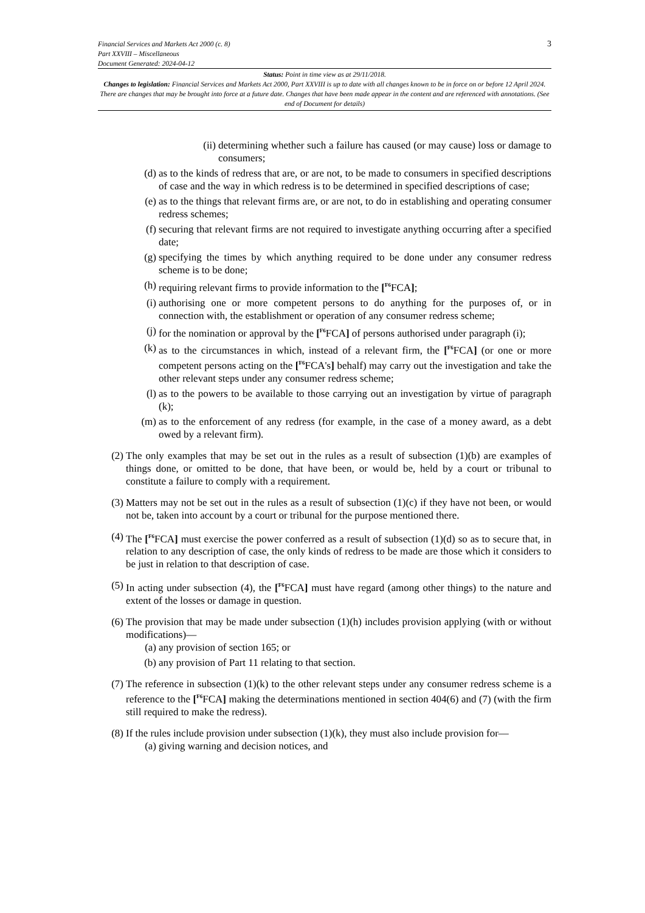Financial Services and Markets Act 2000 (c. 8)
Part XXVIII – Miscellaneous
Document Generated: 2024-04-12
3
Status: Point in time view as at 29/11/2018.
Changes to legislation: Financial Services and Markets Act 2000, Part XXVIII is up to date with all changes known to be in force on or before 12 April 2024. There are changes that may be brought into force at a future date. Changes that have been made appear in the content and are referenced with annotations. (See end of Document for details)
(ii) determining whether such a failure has caused (or may cause) loss or damage to consumers;
(d) as to the kinds of redress that are, or are not, to be made to consumers in specified descriptions of case and the way in which redress is to be determined in specified descriptions of case;
(e) as to the things that relevant firms are, or are not, to do in establishing and operating consumer redress schemes;
(f) securing that relevant firms are not required to investigate anything occurring after a specified date;
(g) specifying the times by which anything required to be done under any consumer redress scheme is to be done;
(h) requiring relevant firms to provide information to the [<sup>F6</sup>FCA];
(i) authorising one or more competent persons to do anything for the purposes of, or in connection with, the establishment or operation of any consumer redress scheme;
(j) for the nomination or approval by the [<sup>F6</sup>FCA] of persons authorised under paragraph (i);
(k) as to the circumstances in which, instead of a relevant firm, the [<sup>F6</sup>FCA] (or one or more competent persons acting on the [<sup>F6</sup>FCA's] behalf) may carry out the investigation and take the other relevant steps under any consumer redress scheme;
(l) as to the powers to be available to those carrying out an investigation by virtue of paragraph (k);
(m) as to the enforcement of any redress (for example, in the case of a money award, as a debt owed by a relevant firm).
(2) The only examples that may be set out in the rules as a result of subsection (1)(b) are examples of things done, or omitted to be done, that have been, or would be, held by a court or tribunal to constitute a failure to comply with a requirement.
(3) Matters may not be set out in the rules as a result of subsection (1)(c) if they have not been, or would not be, taken into account by a court or tribunal for the purpose mentioned there.
(4) The [<sup>F6</sup>FCA] must exercise the power conferred as a result of subsection (1)(d) so as to secure that, in relation to any description of case, the only kinds of redress to be made are those which it considers to be just in relation to that description of case.
(5) In acting under subsection (4), the [<sup>F6</sup>FCA] must have regard (among other things) to the nature and extent of the losses or damage in question.
(6) The provision that may be made under subsection (1)(h) includes provision applying (with or without modifications)—
(a) any provision of section 165; or
(b) any provision of Part 11 relating to that section.
(7) The reference in subsection (1)(k) to the other relevant steps under any consumer redress scheme is a reference to the [<sup>F6</sup>FCA] making the determinations mentioned in section 404(6) and (7) (with the firm still required to make the redress).
(8) If the rules include provision under subsection (1)(k), they must also include provision for—
(a) giving warning and decision notices, and